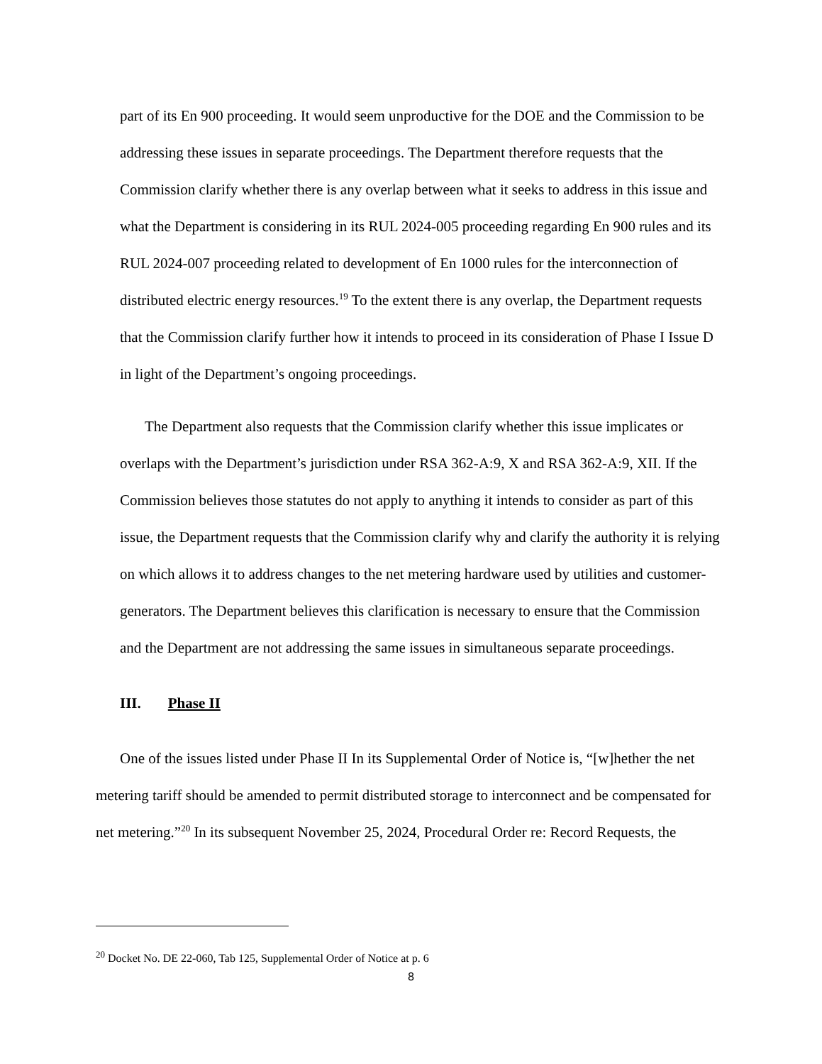part of its En 900 proceeding. It would seem unproductive for the DOE and the Commission to be addressing these issues in separate proceedings. The Department therefore requests that the Commission clarify whether there is any overlap between what it seeks to address in this issue and what the Department is considering in its RUL 2024-005 proceeding regarding En 900 rules and its RUL 2024-007 proceeding related to development of En 1000 rules for the interconnection of distributed electric energy resources.<sup>19</sup> To the extent there is any overlap, the Department requests that the Commission clarify further how it intends to proceed in its consideration of Phase I Issue D in light of the Department’s ongoing proceedings.
The Department also requests that the Commission clarify whether this issue implicates or overlaps with the Department’s jurisdiction under RSA 362-A:9, X and RSA 362-A:9, XII. If the Commission believes those statutes do not apply to anything it intends to consider as part of this issue, the Department requests that the Commission clarify why and clarify the authority it is relying on which allows it to address changes to the net metering hardware used by utilities and customer-generators. The Department believes this clarification is necessary to ensure that the Commission and the Department are not addressing the same issues in simultaneous separate proceedings.
III. Phase II
One of the issues listed under Phase II In its Supplemental Order of Notice is, “[w]hether the net metering tariff should be amended to permit distributed storage to interconnect and be compensated for net metering.”<sup>20</sup> In its subsequent November 25, 2024, Procedural Order re: Record Requests, the
<sup>20</sup> Docket No. DE 22-060, Tab 125, Supplemental Order of Notice at p. 6
8